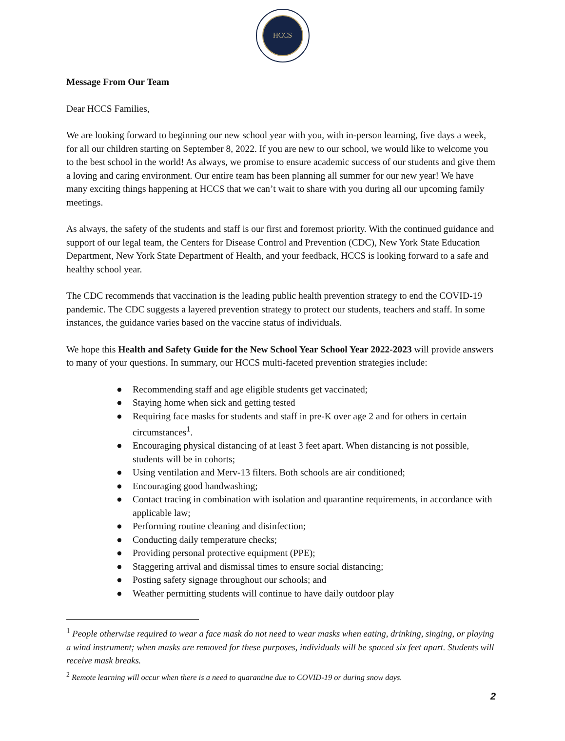HCCS
Message From Our Team
Dear HCCS Families,
We are looking forward to beginning our new school year with you, with in-person learning, five days a week, for all our children starting on September 8, 2022. If you are new to our school, we would like to welcome you to the best school in the world! As always, we promise to ensure academic success of our students and give them a loving and caring environment. Our entire team has been planning all summer for our new year! We have many exciting things happening at HCCS that we can’t wait to share with you during all our upcoming family meetings.
As always, the safety of the students and staff is our first and foremost priority. With the continued guidance and support of our legal team, the Centers for Disease Control and Prevention (CDC), New York State Education Department, New York State Department of Health, and your feedback, HCCS is looking forward to a safe and healthy school year.
The CDC recommends that vaccination is the leading public health prevention strategy to end the COVID-19 pandemic. The CDC suggests a layered prevention strategy to protect our students, teachers and staff. In some instances, the guidance varies based on the vaccine status of individuals.
We hope this Health and Safety Guide for the New School Year School Year 2022-2023 will provide answers to many of your questions. In summary, our HCCS multi-faceted prevention strategies include:
● Recommending staff and age eligible students get vaccinated;
● Staying home when sick and getting tested
● Requiring face masks for students and staff in pre-K over age 2 and for others in certain circumstances<sup>1</sup>.
● Encouraging physical distancing of at least 3 feet apart. When distancing is not possible, students will be in cohorts;
● Using ventilation and Merv-13 filters. Both schools are air conditioned;
● Encouraging good handwashing;
● Contact tracing in combination with isolation and quarantine requirements, in accordance with applicable law;
● Performing routine cleaning and disinfection;
● Conducting daily temperature checks;
● Providing personal protective equipment (PPE);
● Staggering arrival and dismissal times to ensure social distancing;
● Posting safety signage throughout our schools; and
● Weather permitting students will continue to have daily outdoor play
<sup>1</sup> People otherwise required to wear a face mask do not need to wear masks when eating, drinking, singing, or playing a wind instrument; when masks are removed for these purposes, individuals will be spaced six feet apart. Students will receive mask breaks.
<sup>2</sup> Remote learning will occur when there is a need to quarantine due to COVID-19 or during snow days.
2